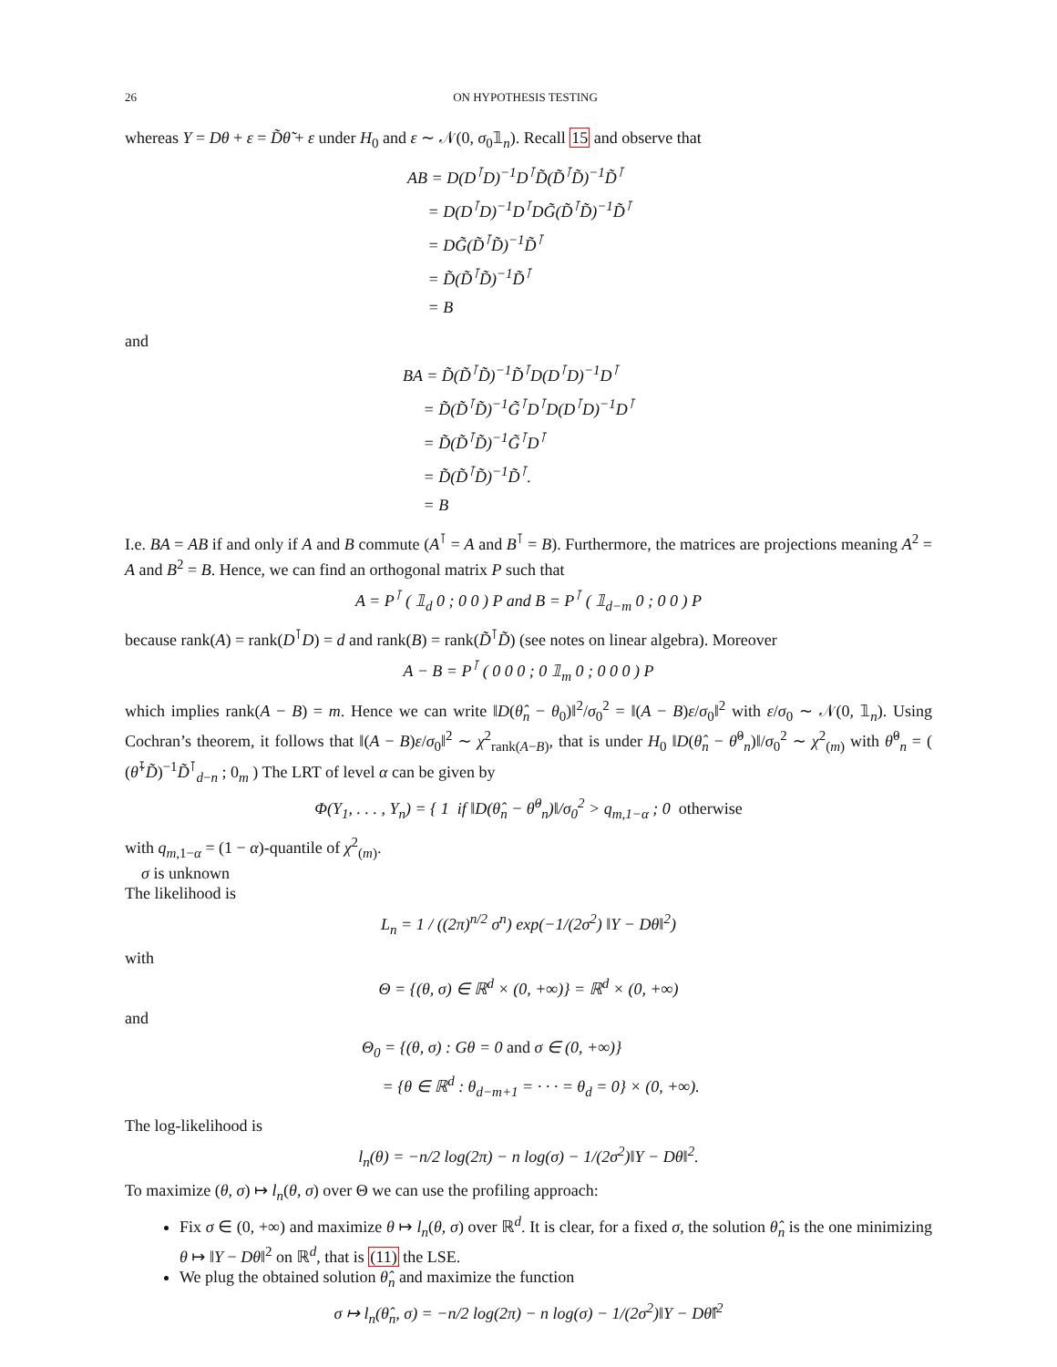26 ON HYPOTHESIS TESTING
whereas Y = Dθ + ε = D̃θ̃ + ε under H<sub>0</sub> and ε ∼ 𝒩(0, σ<sub>0</sub>𝟙<sub>n</sub>). Recall 15 and observe that
AB = D(D<sup>⊺</sup>D)<sup>−1</sup>D<sup>⊺</sup>D̃(D̃<sup>⊺</sup>D̃)<sup>−1</sup>D̃<sup>⊺</sup>
= D(D<sup>⊺</sup>D)<sup>−1</sup>D<sup>⊺</sup>DG̃(D̃<sup>⊺</sup>D̃)<sup>−1</sup>D̃<sup>⊺</sup>
= DG̃(D̃<sup>⊺</sup>D̃)<sup>−1</sup>D̃<sup>⊺</sup>
= D̃(D̃<sup>⊺</sup>D̃)<sup>−1</sup>D̃<sup>⊺</sup>
= B
and
BA = D̃(D̃<sup>⊺</sup>D̃)<sup>−1</sup>D̃<sup>⊺</sup>D(D<sup>⊺</sup>D)<sup>−1</sup>D<sup>⊺</sup>
= D̃(D̃<sup>⊺</sup>D̃)<sup>−1</sup>G̃<sup>⊺</sup>D<sup>⊺</sup>D(D<sup>⊺</sup>D)<sup>−1</sup>D<sup>⊺</sup>
= D̃(D̃<sup>⊺</sup>D̃)<sup>−1</sup>G̃<sup>⊺</sup>D<sup>⊺</sup>
= D̃(D̃<sup>⊺</sup>D̃)<sup>−1</sup>D̃<sup>⊺</sup>.
= B
I.e. BA = AB if and only if A and B commute (A<sup>⊺</sup> = A and B<sup>⊺</sup> = B). Furthermore, the matrices are projections meaning A<sup>2</sup> = A and B<sup>2</sup> = B. Hence, we can find an orthogonal matrix P such that
A = P<sup>⊺</sup> ( 𝟙<sub>d</sub> 0 ; 0 0 ) P and B = P<sup>⊺</sup> ( 𝟙<sub>d−m</sub> 0 ; 0 0 ) P
because rank(A) = rank(D<sup>⊺</sup>D) = d and rank(B) = rank(D̃<sup>⊺</sup>D̃) (see notes on linear algebra). Moreover
A − B = P<sup>⊺</sup> ( 0 0 0 ; 0 𝟙<sub>m</sub> 0 ; 0 0 0 ) P
which implies rank(A − B) = m. Hence we can write ‖D(θ̂<sub>n</sub> − θ<sub>0</sub>)‖<sup>2</sup>/σ<sub>0</sub><sup>2</sup> = ‖(A − B)ε/σ<sub>0</sub>‖<sup>2</sup> with ε/σ<sub>0</sub> ∼ 𝒩(0, 𝟙<sub>n</sub>). Using Cochran’s theorem, it follows that ‖(A − B)ε/σ<sub>0</sub>‖<sup>2</sup> ∼ χ<sup>2</sup><sub>rank(A−B)</sub>, that is under H<sub>0</sub> ‖D(θ̂<sub>n</sub> − θ̂<sup>0</sup><sub>n</sub>)‖/σ<sub>0</sub><sup>2</sup> ∼ χ<sup>2</sup><sub>(m)</sub> with θ̂<sup>0</sup><sub>n</sub> = ( (θ̃<sup>⊺</sup>D̃)<sup>−1</sup>D̃<sup>⊺</sup><sub>d−n</sub> ; 0<sub>m</sub> ) The LRT of level α can be given by
Φ(Y<sub>1</sub>, . . . , Y<sub>n</sub>) = { 1 if ‖D(θ̂<sub>n</sub> − θ̂<sup>0</sup><sub>n</sub>)‖/σ<sub>0</sub><sup>2</sup> > q<sub>m,1−α</sub> ; 0 otherwise
with q<sub>m,1−α</sub> = (1 − α)-quantile of χ<sup>2</sup><sub>(m)</sub>.
σ is unknown
The likelihood is
L<sub>n</sub> = 1 / ((2π)<sup>n/2</sup> σ<sup>n</sup>) exp(−1/(2σ<sup>2</sup>) ‖Y − Dθ‖<sup>2</sup>)
with
Θ = {(θ, σ) ∈ ℝ<sup>d</sup> × (0, +∞)} = ℝ<sup>d</sup> × (0, +∞)
and
Θ<sub>0</sub> = {(θ, σ) : Gθ = 0 and σ ∈ (0, +∞)}
= {θ ∈ ℝ<sup>d</sup> : θ<sub>d−m+1</sub> = · · · = θ<sub>d</sub> = 0} × (0, +∞).
The log-likelihood is
l<sub>n</sub>(θ) = −n/2 log(2π) − n log(σ) − 1/(2σ<sup>2</sup>)‖Y − Dθ‖<sup>2</sup>.
To maximize (θ, σ) ↦ l<sub>n</sub>(θ, σ) over Θ we can use the profiling approach:
Fix σ ∈ (0, +∞) and maximize θ ↦ l<sub>n</sub>(θ, σ) over ℝ<sup>d</sup>. It is clear, for a fixed σ, the solution θ̂<sub>n</sub> is the one minimizing θ ↦ ‖Y − Dθ‖<sup>2</sup> on ℝ<sup>d</sup>, that is (11) the LSE.
We plug the obtained solution θ̂<sub>n</sub> and maximize the function
σ ↦ l<sub>n</sub>(θ̂<sub>n</sub>, σ) = −n/2 log(2π) − n log(σ) − 1/(2σ<sup>2</sup>)‖Y − Dθ̂‖<sup>2</sup>